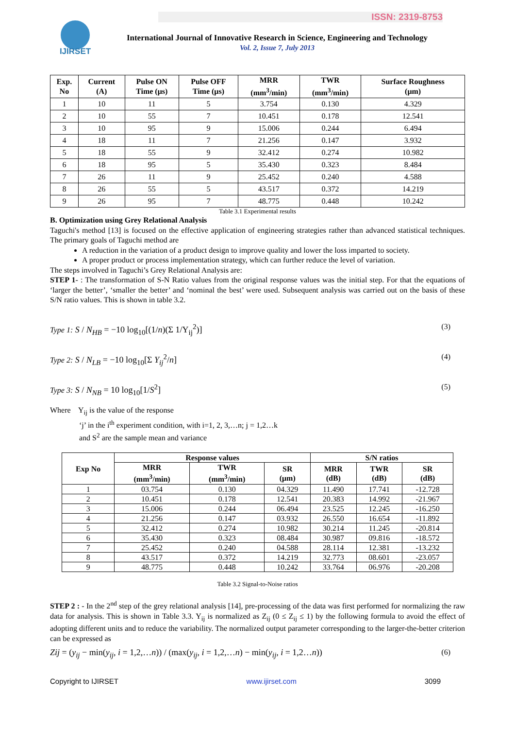ISSN: 2319-8753
IJIRSET
International Journal of Innovative Research in Science, Engineering and Technology
Vol. 2, Issue 7, July 2013
| Exp. No | Current (A) | Pulse ON Time (μs) | Pulse OFF Time (μs) | MRR (mm<sup>3</sup>/min) | TWR (mm<sup>3</sup>/min) | Surface Roughness (μm) |
| --- | --- | --- | --- | --- | --- | --- |
| 1 | 10 | 11 | 5 | 3.754 | 0.130 | 4.329 |
| 2 | 10 | 55 | 7 | 10.451 | 0.178 | 12.541 |
| 3 | 10 | 95 | 9 | 15.006 | 0.244 | 6.494 |
| 4 | 18 | 11 | 7 | 21.256 | 0.147 | 3.932 |
| 5 | 18 | 55 | 9 | 32.412 | 0.274 | 10.982 |
| 6 | 18 | 95 | 5 | 35.430 | 0.323 | 8.484 |
| 7 | 26 | 11 | 9 | 25.452 | 0.240 | 4.588 |
| 8 | 26 | 55 | 5 | 43.517 | 0.372 | 14.219 |
| 9 | 26 | 95 | 7 | 48.775 | 0.448 | 10.242 |
Table 3.1 Experimental results
B. Optimization using Grey Relational Analysis
Taguchi's method [13] is focused on the effective application of engineering strategies rather than advanced statistical techniques. The primary goals of Taguchi method are
A reduction in the variation of a product design to improve quality and lower the loss imparted to society.
A proper product or process implementation strategy, which can further reduce the level of variation.
The steps involved in Taguchi’s Grey Relational Analysis are:
STEP 1- : The transformation of S-N Ratio values from the original response values was the initial step. For that the equations of ‘larger the better’, ‘smaller the better’ and ‘nominal the best’ were used. Subsequent analysis was carried out on the basis of these S/N ratio values. This is shown in table 3.2.
Type 1: S / N<sub>HB</sub> = −10 log<sub>10</sub>[(1/n)(Σ 1/Y<sub>ij</sub><sup>2</sup>)] (3)
Type 2: S / N<sub>LB</sub> = −10 log<sub>10</sub>[Σ Y<sub>ij</sub><sup>2</sup>/n] (4)
Type 3: S / N<sub>NB</sub> = 10 log<sub>10</sub>[1/S<sup>2</sup>] (5)
Where Y<sub>ij</sub> is the value of the response
‘j’ in the i<sup>th</sup> experiment condition, with i=1, 2, 3,…n; j = 1,2…k
and S<sup>2</sup> are the sample mean and variance
| Exp No | Response values | | | S/N ratios | | |
| --- | --- | --- | --- | --- | --- | --- |
| | MRR (mm<sup>3</sup>/min) | TWR (mm<sup>3</sup>/min) | SR (μm) | MRR (dB) | TWR (dB) | SR (dB) |
| 1 | 03.754 | 0.130 | 04.329 | 11.490 | 17.741 | -12.728 |
| 2 | 10.451 | 0.178 | 12.541 | 20.383 | 14.992 | -21.967 |
| 3 | 15.006 | 0.244 | 06.494 | 23.525 | 12.245 | -16.250 |
| 4 | 21.256 | 0.147 | 03.932 | 26.550 | 16.654 | -11.892 |
| 5 | 32.412 | 0.274 | 10.982 | 30.214 | 11.245 | -20.814 |
| 6 | 35.430 | 0.323 | 08.484 | 30.987 | 09.816 | -18.572 |
| 7 | 25.452 | 0.240 | 04.588 | 28.114 | 12.381 | -13.232 |
| 8 | 43.517 | 0.372 | 14.219 | 32.773 | 08.601 | -23.057 |
| 9 | 48.775 | 0.448 | 10.242 | 33.764 | 06.976 | -20.208 |
Table 3.2 Signal-to-Noise ratios
STEP 2 : - In the 2<sup>nd</sup> step of the grey relational analysis [14], pre-processing of the data was first performed for normalizing the raw data for analysis. This is shown in Table 3.3. Y<sub>ij</sub> is normalized as Z<sub>ij</sub> (0 ≤ Z<sub>ij</sub> ≤ 1) by the following formula to avoid the effect of adopting different units and to reduce the variability. The normalized output parameter corresponding to the larger-the-better criterion can be expressed as
Zij = (y<sub>ij</sub> − min(y<sub>ij</sub>, i = 1,2,…n)) / (max(y<sub>ij</sub>, i = 1,2,…n) − min(y<sub>ij</sub>, i = 1,2…n)) (6)
Copyright to IJIRSET www.ijirset.com 3099